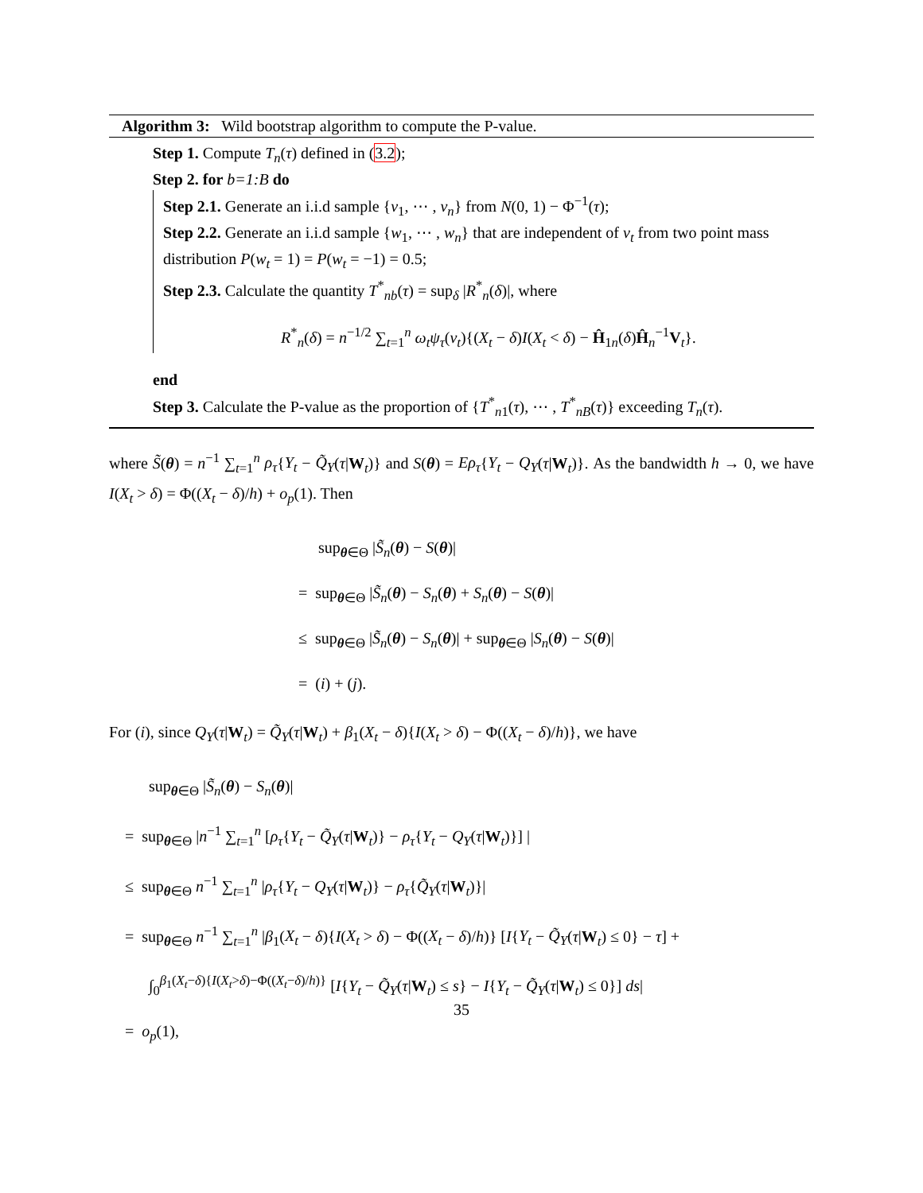Algorithm 3: Wild bootstrap algorithm to compute the P-value.
Step 1. Compute T<sub>n</sub>(τ) defined in (3.2);
Step 2. for b=1:B do
Step 2.1. Generate an i.i.d sample {v<sub>1</sub>, ⋯ , v<sub>n</sub>} from N(0, 1) − Φ<sup>−1</sup>(τ);
Step 2.2. Generate an i.i.d sample {w<sub>1</sub>, ⋯ , w<sub>n</sub>} that are independent of v<sub>t</sub> from two point mass distribution P(w<sub>t</sub> = 1) = P(w<sub>t</sub> = −1) = 0.5;
Step 2.3. Calculate the quantity T<sup>*</sup><sub>nb</sub>(τ) = sup<sub>δ</sub> |R<sup>*</sup><sub>n</sub>(δ)|, where
R<sup>*</sup><sub>n</sub>(δ) = n<sup>−1/2</sup> ∑<sub>t=1</sub><sup>n</sup> ω<sub>t</sub>ψ<sub>τ</sub>(v<sub>t</sub>){(X<sub>t</sub> − δ)I(X<sub>t</sub> < δ) − Ĥ<sub>1n</sub>(δ)Ĥ<sub>n</sub><sup>−1</sup>V<sub>t</sub>}.
end
Step 3. Calculate the P-value as the proportion of {T<sup>*</sup><sub>n1</sub>(τ), ⋯ , T<sup>*</sup><sub>nB</sub>(τ)} exceeding T<sub>n</sub>(τ).
where S̃(θ) = n<sup>−1</sup> ∑<sub>t=1</sub><sup>n</sup> ρ<sub>τ</sub>{Y<sub>t</sub> − Q̃<sub>Y</sub>(τ|W<sub>t</sub>)} and S(θ) = Eρ<sub>τ</sub>{Y<sub>t</sub> − Q<sub>Y</sub>(τ|W<sub>t</sub>)}. As the bandwidth h → 0, we have I(X<sub>t</sub> > δ) = Φ((X<sub>t</sub> − δ)/h) + o<sub>p</sub>(1). Then
sup<sub>θ∈Θ</sub> |S̃<sub>n</sub>(θ) − S(θ)|
= sup<sub>θ∈Θ</sub> |S̃<sub>n</sub>(θ) − S<sub>n</sub>(θ) + S<sub>n</sub>(θ) − S(θ)|
≤ sup<sub>θ∈Θ</sub> |S̃<sub>n</sub>(θ) − S<sub>n</sub>(θ)| + sup<sub>θ∈Θ</sub> |S<sub>n</sub>(θ) − S(θ)|
= (i) + (j).
For (i), since Q<sub>Y</sub>(τ|W<sub>t</sub>) = Q̃<sub>Y</sub>(τ|W<sub>t</sub>) + β<sub>1</sub>(X<sub>t</sub> − δ){I(X<sub>t</sub> > δ) − Φ((X<sub>t</sub> − δ)/h)}, we have
sup<sub>θ∈Θ</sub> |S̃<sub>n</sub>(θ) − S<sub>n</sub>(θ)|
= sup<sub>θ∈Θ</sub> |n<sup>−1</sup> ∑<sub>t=1</sub><sup>n</sup> [ρ<sub>τ</sub>{Y<sub>t</sub> − Q̃<sub>Y</sub>(τ|W<sub>t</sub>)} − ρ<sub>τ</sub>{Y<sub>t</sub> − Q<sub>Y</sub>(τ|W<sub>t</sub>)}] |
≤ sup<sub>θ∈Θ</sub> n<sup>−1</sup> ∑<sub>t=1</sub><sup>n</sup> |ρ<sub>τ</sub>{Y<sub>t</sub> − Q<sub>Y</sub>(τ|W<sub>t</sub>)} − ρ<sub>τ</sub>{Q̃<sub>Y</sub>(τ|W<sub>t</sub>)}|
= sup<sub>θ∈Θ</sub> n<sup>−1</sup> ∑<sub>t=1</sub><sup>n</sup> |β<sub>1</sub>(X<sub>t</sub> − δ){I(X<sub>t</sub> > δ) − Φ((X<sub>t</sub> − δ)/h)} [I{Y<sub>t</sub> − Q̃<sub>Y</sub>(τ|W<sub>t</sub>) ≤ 0} − τ] +
∫<sub>0</sub><sup>β<sub>1</sub>(X<sub>t</sub>−δ){I(X<sub>t</sub>>δ)−Φ((X<sub>t</sub>−δ)/h)}</sup> [I{Y<sub>t</sub> − Q̃<sub>Y</sub>(τ|W<sub>t</sub>) ≤ s} − I{Y<sub>t</sub> − Q̃<sub>Y</sub>(τ|W<sub>t</sub>) ≤ 0}] ds|
= o<sub>p</sub>(1),
35